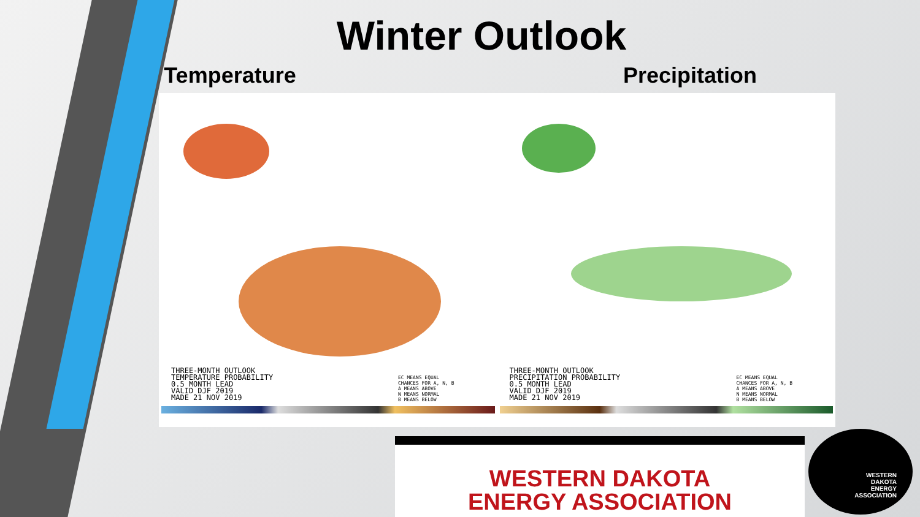Winter Outlook
Temperature Precipitation
THREE-MONTH OUTLOOK
TEMPERATURE PROBABILITY
0.5 MONTH LEAD
VALID DJF 2019
MADE 21 NOV 2019
EC MEANS EQUAL
CHANCES FOR A, N, B
A MEANS ABOVE
N MEANS NORMAL
B MEANS BELOW
THREE-MONTH OUTLOOK
PRECIPITATION PROBABILITY
0.5 MONTH LEAD
VALID DJF 2019
MADE 21 NOV 2019
EC MEANS EQUAL
CHANCES FOR A, N, B
A MEANS ABOVE
N MEANS NORMAL
B MEANS BELOW
WESTERN DAKOTA
ENERGY ASSOCIATION
WESTERN
DAKOTA
ENERGY
ASSOCIATION